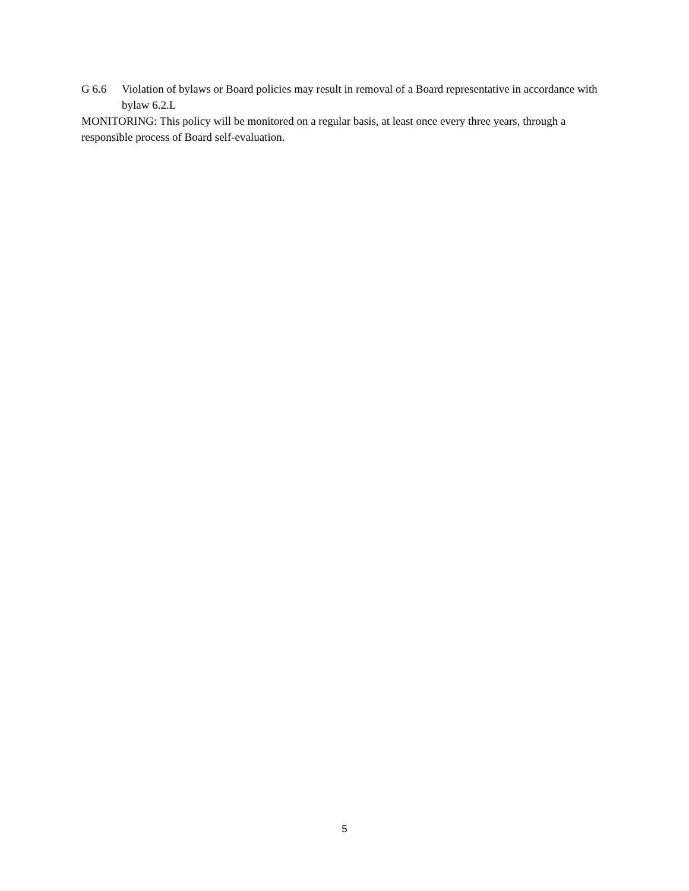G 6.6 Violation of bylaws or Board policies may result in removal of a Board representative in accordance with bylaw 6.2.L
MONITORING: This policy will be monitored on a regular basis, at least once every three years, through a responsible process of Board self-evaluation.
5